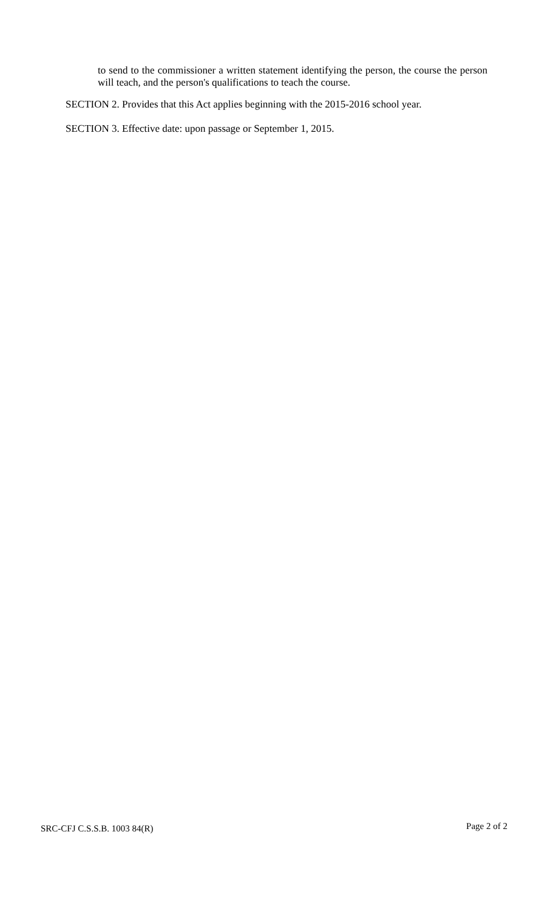to send to the commissioner a written statement identifying the person, the course the person will teach, and the person's qualifications to teach the course.
SECTION 2. Provides that this Act applies beginning with the 2015-2016 school year.
SECTION 3. Effective date: upon passage or September 1, 2015.
SRC-CFJ C.S.S.B. 1003 84(R) Page 2 of 2